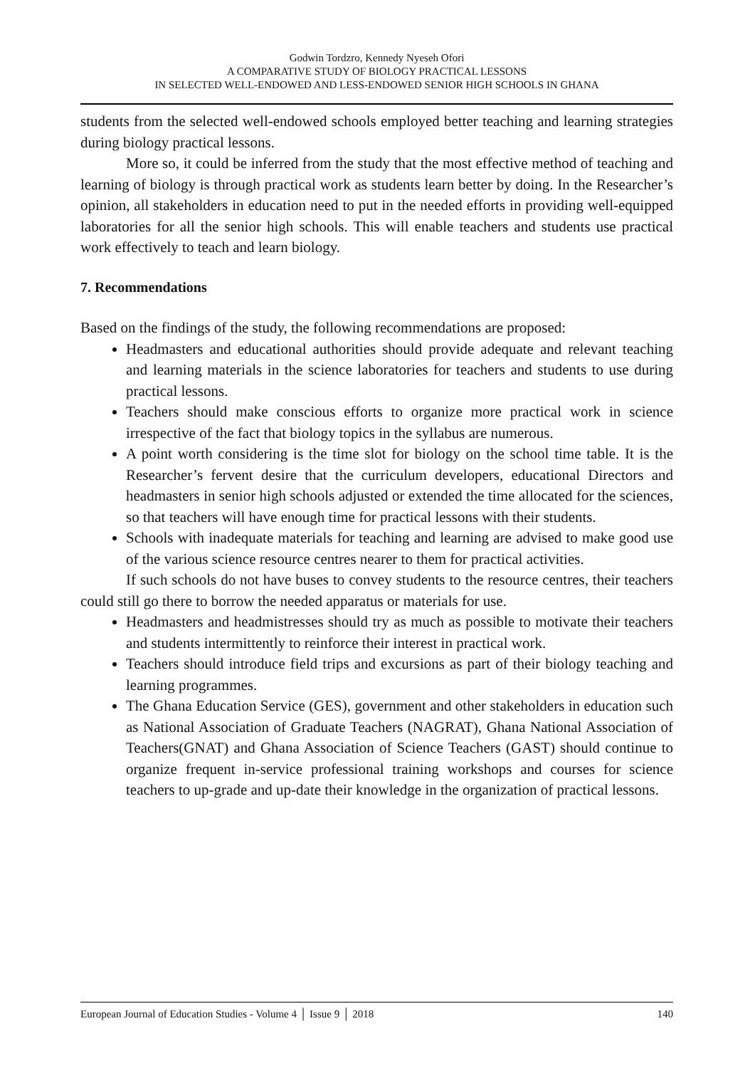Godwin Tordzro, Kennedy Nyeseh Ofori
A COMPARATIVE STUDY OF BIOLOGY PRACTICAL LESSONS
IN SELECTED WELL-ENDOWED AND LESS-ENDOWED SENIOR HIGH SCHOOLS IN GHANA
students from the selected well-endowed schools employed better teaching and learning strategies during biology practical lessons.
More so, it could be inferred from the study that the most effective method of teaching and learning of biology is through practical work as students learn better by doing. In the Researcher’s opinion, all stakeholders in education need to put in the needed efforts in providing well-equipped laboratories for all the senior high schools. This will enable teachers and students use practical work effectively to teach and learn biology.
7. Recommendations
Based on the findings of the study, the following recommendations are proposed:
Headmasters and educational authorities should provide adequate and relevant teaching and learning materials in the science laboratories for teachers and students to use during practical lessons.
Teachers should make conscious efforts to organize more practical work in science irrespective of the fact that biology topics in the syllabus are numerous.
A point worth considering is the time slot for biology on the school time table. It is the Researcher’s fervent desire that the curriculum developers, educational Directors and headmasters in senior high schools adjusted or extended the time allocated for the sciences, so that teachers will have enough time for practical lessons with their students.
Schools with inadequate materials for teaching and learning are advised to make good use of the various science resource centres nearer to them for practical activities.
If such schools do not have buses to convey students to the resource centres, their teachers could still go there to borrow the needed apparatus or materials for use.
Headmasters and headmistresses should try as much as possible to motivate their teachers and students intermittently to reinforce their interest in practical work.
Teachers should introduce field trips and excursions as part of their biology teaching and learning programmes.
The Ghana Education Service (GES), government and other stakeholders in education such as National Association of Graduate Teachers (NAGRAT), Ghana National Association of Teachers(GNAT) and Ghana Association of Science Teachers (GAST) should continue to organize frequent in-service professional training workshops and courses for science teachers to up-grade and up-date their knowledge in the organization of practical lessons.
European Journal of Education Studies - Volume 4 │ Issue 9 │ 2018 140